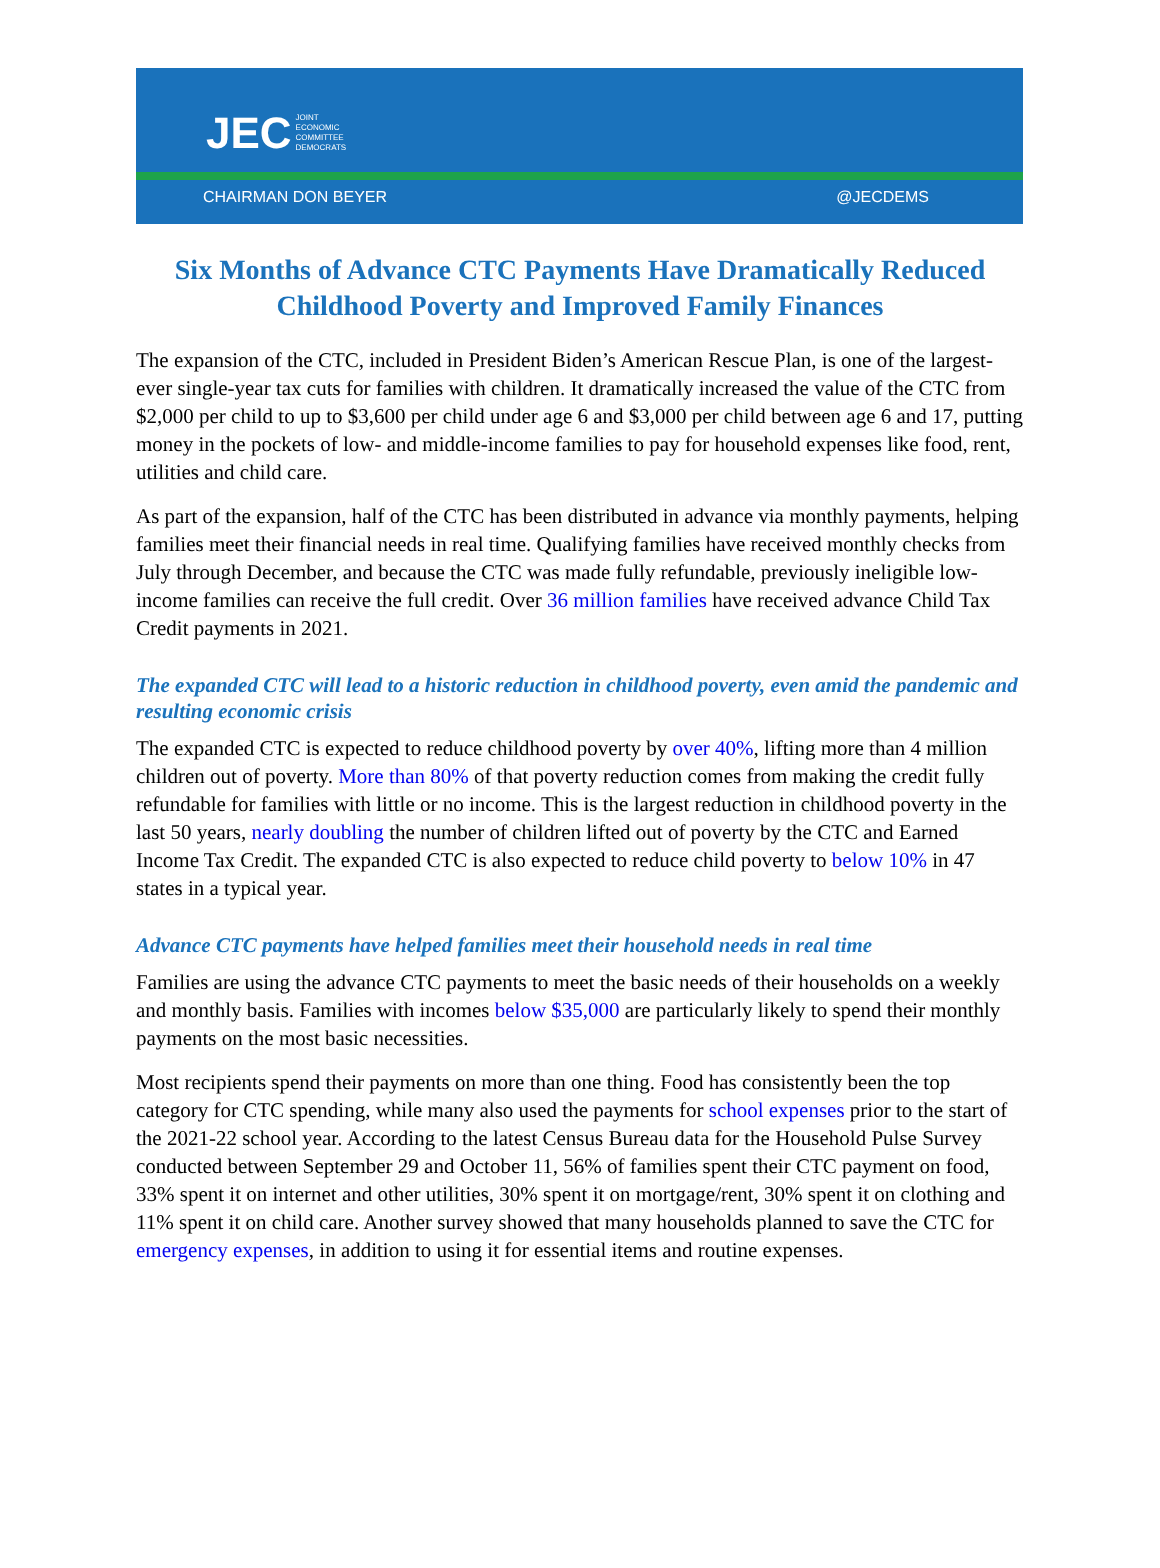JEC JOINT
ECONOMIC
COMMITTEE
DEMOCRATS
CHAIRMAN DON BEYER @JECDEMS
Six Months of Advance CTC Payments Have Dramatically Reduced Childhood Poverty and Improved Family Finances
The expansion of the CTC, included in President Biden’s American Rescue Plan, is one of the largest-ever single-year tax cuts for families with children. It dramatically increased the value of the CTC from $2,000 per child to up to $3,600 per child under age 6 and $3,000 per child between age 6 and 17, putting money in the pockets of low- and middle-income families to pay for household expenses like food, rent, utilities and child care.
As part of the expansion, half of the CTC has been distributed in advance via monthly payments, helping families meet their financial needs in real time. Qualifying families have received monthly checks from July through December, and because the CTC was made fully refundable, previously ineligible low-income families can receive the full credit. Over 36 million families have received advance Child Tax Credit payments in 2021.
The expanded CTC will lead to a historic reduction in childhood poverty, even amid the pandemic and resulting economic crisis
The expanded CTC is expected to reduce childhood poverty by over 40%, lifting more than 4 million children out of poverty. More than 80% of that poverty reduction comes from making the credit fully refundable for families with little or no income. This is the largest reduction in childhood poverty in the last 50 years, nearly doubling the number of children lifted out of poverty by the CTC and Earned Income Tax Credit. The expanded CTC is also expected to reduce child poverty to below 10% in 47 states in a typical year.
Advance CTC payments have helped families meet their household needs in real time
Families are using the advance CTC payments to meet the basic needs of their households on a weekly and monthly basis. Families with incomes below $35,000 are particularly likely to spend their monthly payments on the most basic necessities.
Most recipients spend their payments on more than one thing. Food has consistently been the top category for CTC spending, while many also used the payments for school expenses prior to the start of the 2021-22 school year. According to the latest Census Bureau data for the Household Pulse Survey conducted between September 29 and October 11, 56% of families spent their CTC payment on food, 33% spent it on internet and other utilities, 30% spent it on mortgage/rent, 30% spent it on clothing and 11% spent it on child care. Another survey showed that many households planned to save the CTC for emergency expenses, in addition to using it for essential items and routine expenses.